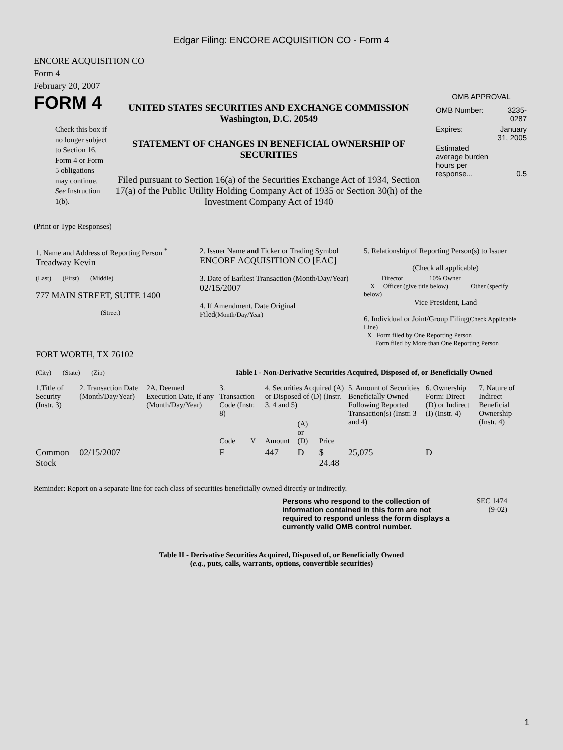Edgar Filing: ENCORE ACQUISITION CO - Form 4
ENCORE ACQUISITION CO
Form 4
February 20, 2007
FORM 4
Check this box if no longer subject to Section 16. Form 4 or Form 5 obligations may continue. See Instruction 1(b).
UNITED STATES SECURITIES AND EXCHANGE COMMISSION
Washington, D.C. 20549
STATEMENT OF CHANGES IN BENEFICIAL OWNERSHIP OF SECURITIES
Filed pursuant to Section 16(a) of the Securities Exchange Act of 1934, Section 17(a) of the Public Utility Holding Company Act of 1935 or Section 30(h) of the Investment Company Act of 1940
OMB APPROVAL
| OMB Number: | 3235-0287 |
| Expires: | January 31, 2005 |
| Estimated average burden hours per response... | 0.5 |
(Print or Type Responses)
| 1. Name and Address of Reporting Person <sup>*</sup> Treadway Kevin | 2. Issuer Name and Ticker or Trading Symbol ENCORE ACQUISITION CO [EAC] | 5. Relationship of Reporting Person(s) to Issuer (Check all applicable) |
| (Last) (First) (Middle) 777 MAIN STREET, SUITE 1400 (Street) | 3. Date of Earliest Transaction (Month/Day/Year) 02/15/2007 4. If Amendment, Date Original Filed (Month/Day/Year) | _____ Director _____ 10% Owner __X__ Officer (give title below) _____ Other (specify below) Vice President, Land 6. Individual or Joint/Group Filing (Check Applicable Line) _X_ Form filed by One Reporting Person ___ Form filed by More than One Reporting Person |
| FORT WORTH, TX 76102 (City) (State) (Zip) | Table I - Non-Derivative Securities Acquired, Disposed of, or Beneficially Owned | |
| 1.Title of Security (Instr. 3) | 2. Transaction Date (Month/Day/Year) | 2A. Deemed Execution Date, if any (Month/Day/Year) | 3. Transaction Code (Instr. 8) | | 4. Securities Acquired (A) or Disposed of (D) (Instr. 3, 4 and 5) | | | 5. Amount of Securities Beneficially Owned Following Reported Transaction(s) (Instr. 3 and 4) | 6. Ownership Form: Direct (D) or Indirect (I) (Instr. 4) | 7. Nature of Indirect Beneficial Ownership (Instr. 4) |
| --- | --- | --- | --- | --- | --- | --- | --- | --- | --- | --- |
| | | | Code | V | Amount | (A) or (D) | Price | | | |
| Common Stock | 02/15/2007 | | F | | 447 | D | $ 24.48 | 25,075 | D | |
Reminder: Report on a separate line for each class of securities beneficially owned directly or indirectly.
Persons who respond to the collection of information contained in this form are not required to respond unless the form displays a currently valid OMB control number.
SEC 1474
(9-02)
Table II - Derivative Securities Acquired, Disposed of, or Beneficially Owned
(e.g., puts, calls, warrants, options, convertible securities)
1